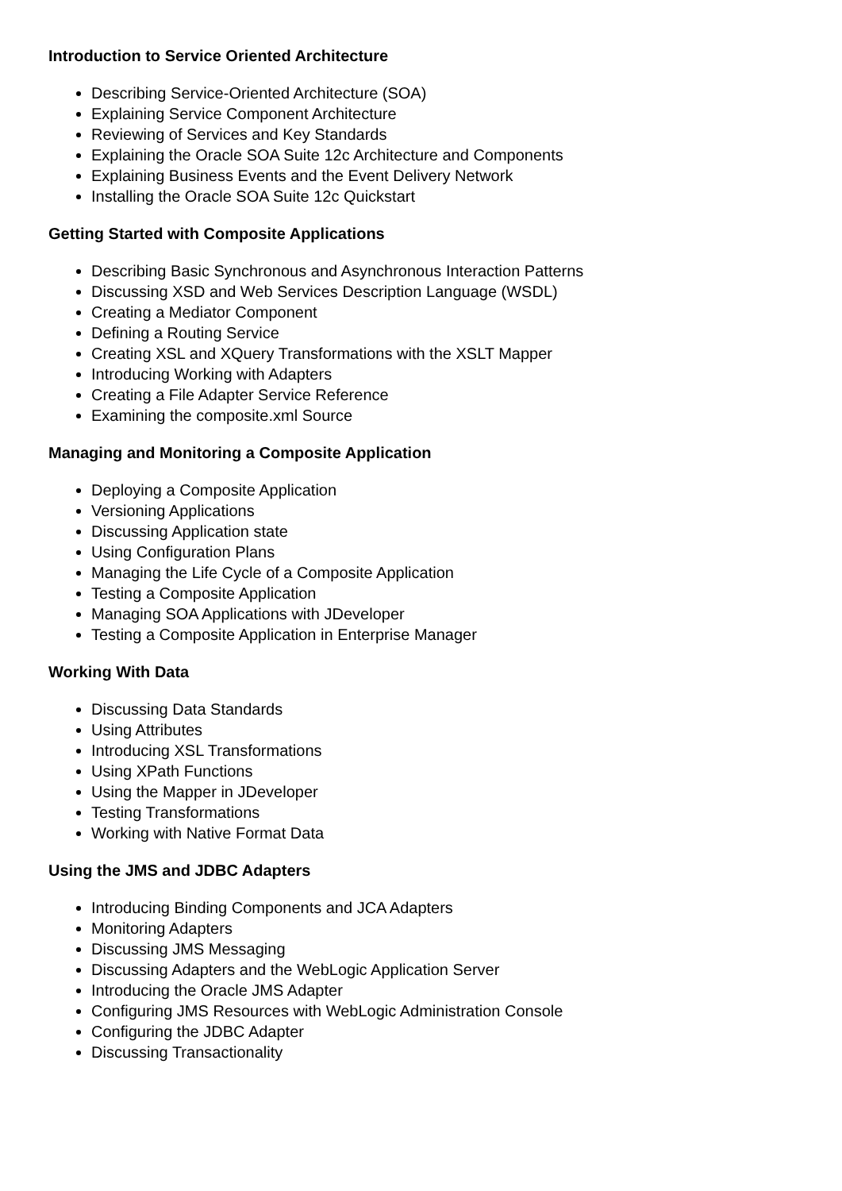Introduction to Service Oriented Architecture
Describing Service-Oriented Architecture (SOA)
Explaining Service Component Architecture
Reviewing of Services and Key Standards
Explaining the Oracle SOA Suite 12c Architecture and Components
Explaining Business Events and the Event Delivery Network
Installing the Oracle SOA Suite 12c Quickstart
Getting Started with Composite Applications
Describing Basic Synchronous and Asynchronous Interaction Patterns
Discussing XSD and Web Services Description Language (WSDL)
Creating a Mediator Component
Defining a Routing Service
Creating XSL and XQuery Transformations with the XSLT Mapper
Introducing Working with Adapters
Creating a File Adapter Service Reference
Examining the composite.xml Source
Managing and Monitoring a Composite Application
Deploying a Composite Application
Versioning Applications
Discussing Application state
Using Configuration Plans
Managing the Life Cycle of a Composite Application
Testing a Composite Application
Managing SOA Applications with JDeveloper
Testing a Composite Application in Enterprise Manager
Working With Data
Discussing Data Standards
Using Attributes
Introducing XSL Transformations
Using XPath Functions
Using the Mapper in JDeveloper
Testing Transformations
Working with Native Format Data
Using the JMS and JDBC Adapters
Introducing Binding Components and JCA Adapters
Monitoring Adapters
Discussing JMS Messaging
Discussing Adapters and the WebLogic Application Server
Introducing the Oracle JMS Adapter
Configuring JMS Resources with WebLogic Administration Console
Configuring the JDBC Adapter
Discussing Transactionality